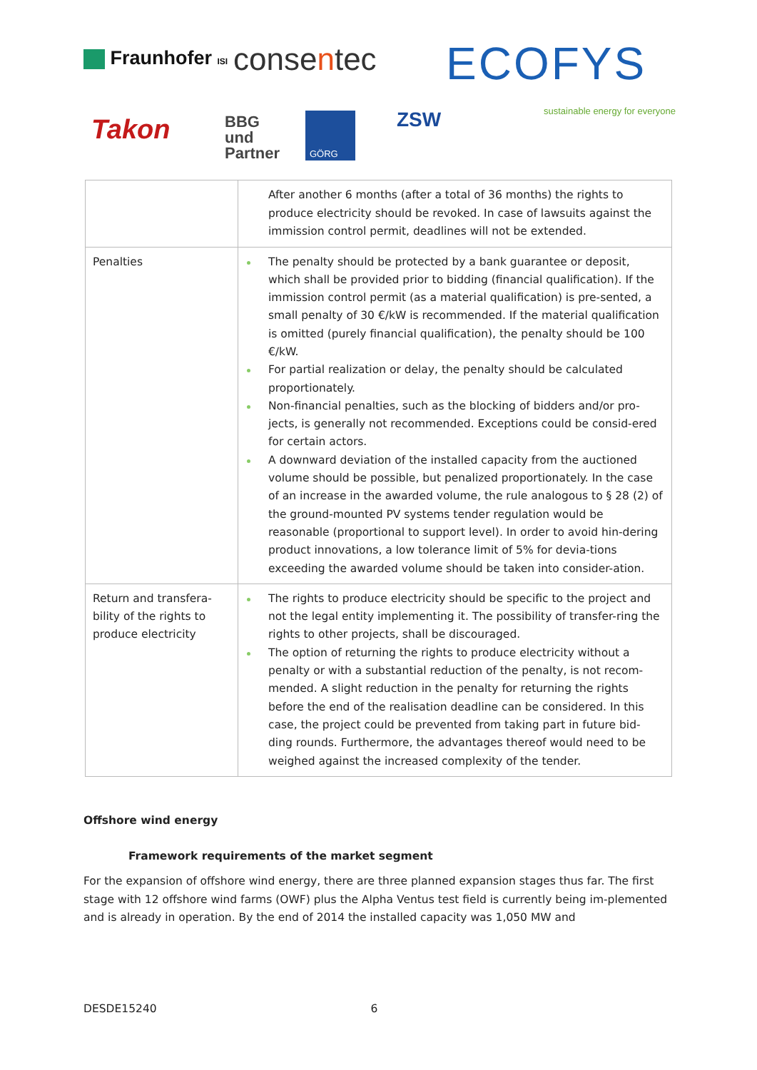Fraunhofer ISI consentec ECOFYS
sustainable energy for everyone
Takon
BBG
und
Partner
GÖRG ZSW
| | After another 6 months (after a total of 36 months) the rights to produce electricity should be revoked. In case of lawsuits against the immission control permit, deadlines will not be extended. |
| Penalties | The penalty should be protected by a bank guarantee or deposit, which shall be provided prior to bidding (financial qualification). If the immission control permit (as a material qualification) is pre-sented, a small penalty of 30 €/kW is recommended. If the material qualification is omitted (purely financial qualification), the penalty should be 100 €/kW. For partial realization or delay, the penalty should be calculated proportionately. Non-financial penalties, such as the blocking of bidders and/or pro-jects, is generally not recommended. Exceptions could be consid-ered for certain actors. A downward deviation of the installed capacity from the auctioned volume should be possible, but penalized proportionately. In the case of an increase in the awarded volume, the rule analogous to § 28 (2) of the ground-mounted PV systems tender regulation would be reasonable (proportional to support level). In order to avoid hin-dering product innovations, a low tolerance limit of 5% for devia-tions exceeding the awarded volume should be taken into consider-ation. |
| Return and transfera-bility of the rights to produce electricity | The rights to produce electricity should be specific to the project and not the legal entity implementing it. The possibility of transfer-ring the rights to other projects, shall be discouraged. The option of returning the rights to produce electricity without a penalty or with a substantial reduction of the penalty, is not recom-mended. A slight reduction in the penalty for returning the rights before the end of the realisation deadline can be considered. In this case, the project could be prevented from taking part in future bid-ding rounds. Furthermore, the advantages thereof would need to be weighed against the increased complexity of the tender. |
Offshore wind energy
Framework requirements of the market segment
For the expansion of offshore wind energy, there are three planned expansion stages thus far. The first stage with 12 offshore wind farms (OWF) plus the Alpha Ventus test field is currently being im-plemented and is already in operation. By the end of 2014 the installed capacity was 1,050 MW and
DESDE15240 6